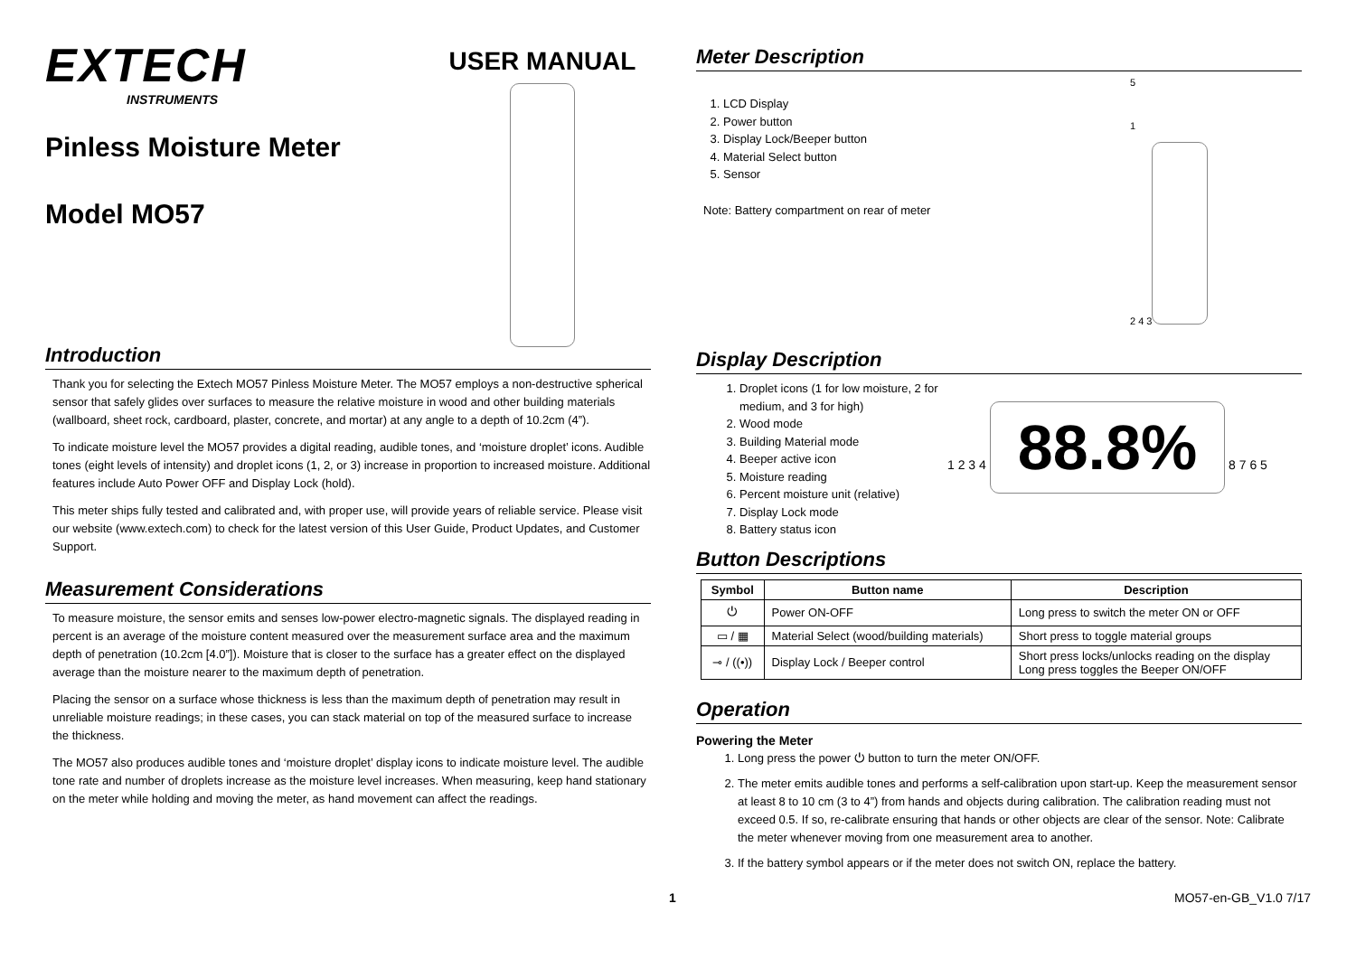EXTECH
INSTRUMENTS
Pinless Moisture Meter
Model MO57
USER MANUAL
Introduction
Thank you for selecting the Extech MO57 Pinless Moisture Meter. The MO57 employs a non-destructive spherical sensor that safely glides over surfaces to measure the relative moisture in wood and other building materials (wallboard, sheet rock, cardboard, plaster, concrete, and mortar) at any angle to a depth of 10.2cm (4”).
To indicate moisture level the MO57 provides a digital reading, audible tones, and ‘moisture droplet’ icons. Audible tones (eight levels of intensity) and droplet icons (1, 2, or 3) increase in proportion to increased moisture. Additional features include Auto Power OFF and Display Lock (hold).
This meter ships fully tested and calibrated and, with proper use, will provide years of reliable service. Please visit our website (www.extech.com) to check for the latest version of this User Guide, Product Updates, and Customer Support.
Measurement Considerations
To measure moisture, the sensor emits and senses low-power electro-magnetic signals. The displayed reading in percent is an average of the moisture content measured over the measurement surface area and the maximum depth of penetration (10.2cm [4.0”]). Moisture that is closer to the surface has a greater effect on the displayed average than the moisture nearer to the maximum depth of penetration.
Placing the sensor on a surface whose thickness is less than the maximum depth of penetration may result in unreliable moisture readings; in these cases, you can stack material on top of the measured surface to increase the thickness.
The MO57 also produces audible tones and ‘moisture droplet’ display icons to indicate moisture level. The audible tone rate and number of droplets increase as the moisture level increases. When measuring, keep hand stationary on the meter while holding and moving the meter, as hand movement can affect the readings.
Meter Description
1. LCD Display
2. Power button
3. Display Lock/Beeper button
4. Material Select button
5. Sensor
Note: Battery compartment on rear of meter
5
1
2 4 3
Display Description
1. Droplet icons (1 for low moisture, 2 for medium, and 3 for high)
2. Wood mode
3. Building Material mode
4. Beeper active icon
5. Moisture reading
6. Percent moisture unit (relative)
7. Display Lock mode
8. Battery status icon
1 2 3 4 88.8% 8 7 6 5
Button Descriptions
| Symbol | Button name | Description |
| --- | --- | --- |
| ⏻ | Power ON-OFF | Long press to switch the meter ON or OFF |
| ▭ / ▦ | Material Select (wood/building materials) | Short press to toggle material groups |
| ⊸ / ((•)) | Display Lock / Beeper control | Short press locks/unlocks reading on the display Long press toggles the Beeper ON/OFF |
Operation
Powering the Meter
1. Long press the power ⏻ button to turn the meter ON/OFF.
2. The meter emits audible tones and performs a self-calibration upon start-up. Keep the measurement sensor at least 8 to 10 cm (3 to 4”) from hands and objects during calibration. The calibration reading must not exceed 0.5. If so, re-calibrate ensuring that hands or other objects are clear of the sensor. Note: Calibrate the meter whenever moving from one measurement area to another.
3. If the battery symbol appears or if the meter does not switch ON, replace the battery.
1 MO57-en-GB_V1.0 7/17